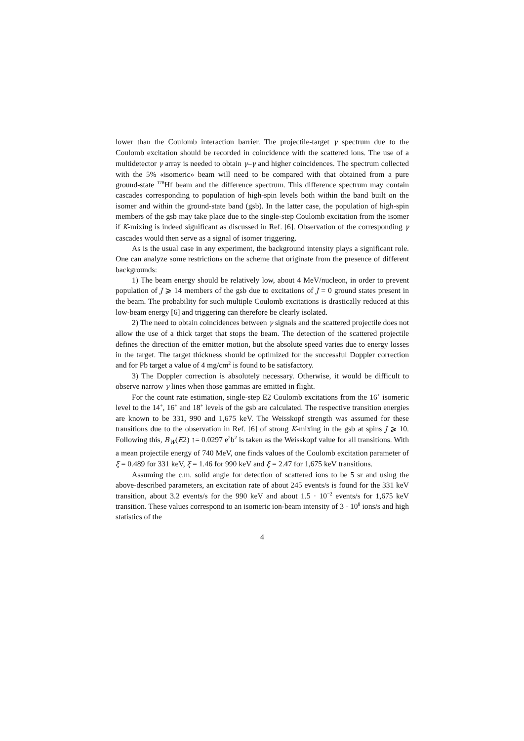lower than the Coulomb interaction barrier. The projectile-target γ spectrum due to the Coulomb excitation should be recorded in coincidence with the scattered ions. The use of a multidetector γ array is needed to obtain γ–γ and higher coincidences. The spectrum collected with the 5% «isomeric» beam will need to be compared with that obtained from a pure ground-state <sup>178</sup>Hf beam and the difference spectrum. This difference spectrum may contain cascades corresponding to population of high-spin levels both within the band built on the isomer and within the ground-state band (gsb). In the latter case, the population of high-spin members of the gsb may take place due to the single-step Coulomb excitation from the isomer if K-mixing is indeed significant as discussed in Ref. [6]. Observation of the corresponding γ cascades would then serve as a signal of isomer triggering.
As is the usual case in any experiment, the background intensity plays a significant role. One can analyze some restrictions on the scheme that originate from the presence of different backgrounds:
1) The beam energy should be relatively low, about 4 MeV/nucleon, in order to prevent population of J ⩾ 14 members of the gsb due to excitations of J = 0 ground states present in the beam. The probability for such multiple Coulomb excitations is drastically reduced at this low-beam energy [6] and triggering can therefore be clearly isolated.
2) The need to obtain coincidences between γ signals and the scattered projectile does not allow the use of a thick target that stops the beam. The detection of the scattered projectile defines the direction of the emitter motion, but the absolute speed varies due to energy losses in the target. The target thickness should be optimized for the successful Doppler correction and for Pb target a value of 4 mg/cm<sup>2</sup> is found to be satisfactory.
3) The Doppler correction is absolutely necessary. Otherwise, it would be difficult to observe narrow γ lines when those gammas are emitted in flight.
For the count rate estimation, single-step E2 Coulomb excitations from the 16<sup>+</sup> isomeric level to the 14<sup>+</sup>, 16<sup>+</sup> and 18<sup>+</sup> levels of the gsb are calculated. The respective transition energies are known to be 331, 990 and 1,675 keV. The Weisskopf strength was assumed for these transitions due to the observation in Ref. [6] of strong K-mixing in the gsb at spins J ⩾ 10. Following this, B<sub>W</sub>(E2) ↑= 0.0297 e<sup>2</sup>b<sup>2</sup> is taken as the Weisskopf value for all transitions. With a mean projectile energy of 740 MeV, one finds values of the Coulomb excitation parameter of ξ = 0.489 for 331 keV, ξ = 1.46 for 990 keV and ξ = 2.47 for 1,675 keV transitions.
Assuming the c.m. solid angle for detection of scattered ions to be 5 sr and using the above-described parameters, an excitation rate of about 245 events/s is found for the 331 keV transition, about 3.2 events/s for the 990 keV and about 1.5 · 10<sup>−2</sup> events/s for 1,675 keV transition. These values correspond to an isomeric ion-beam intensity of 3 · 10<sup>8</sup> ions/s and high statistics of the
4